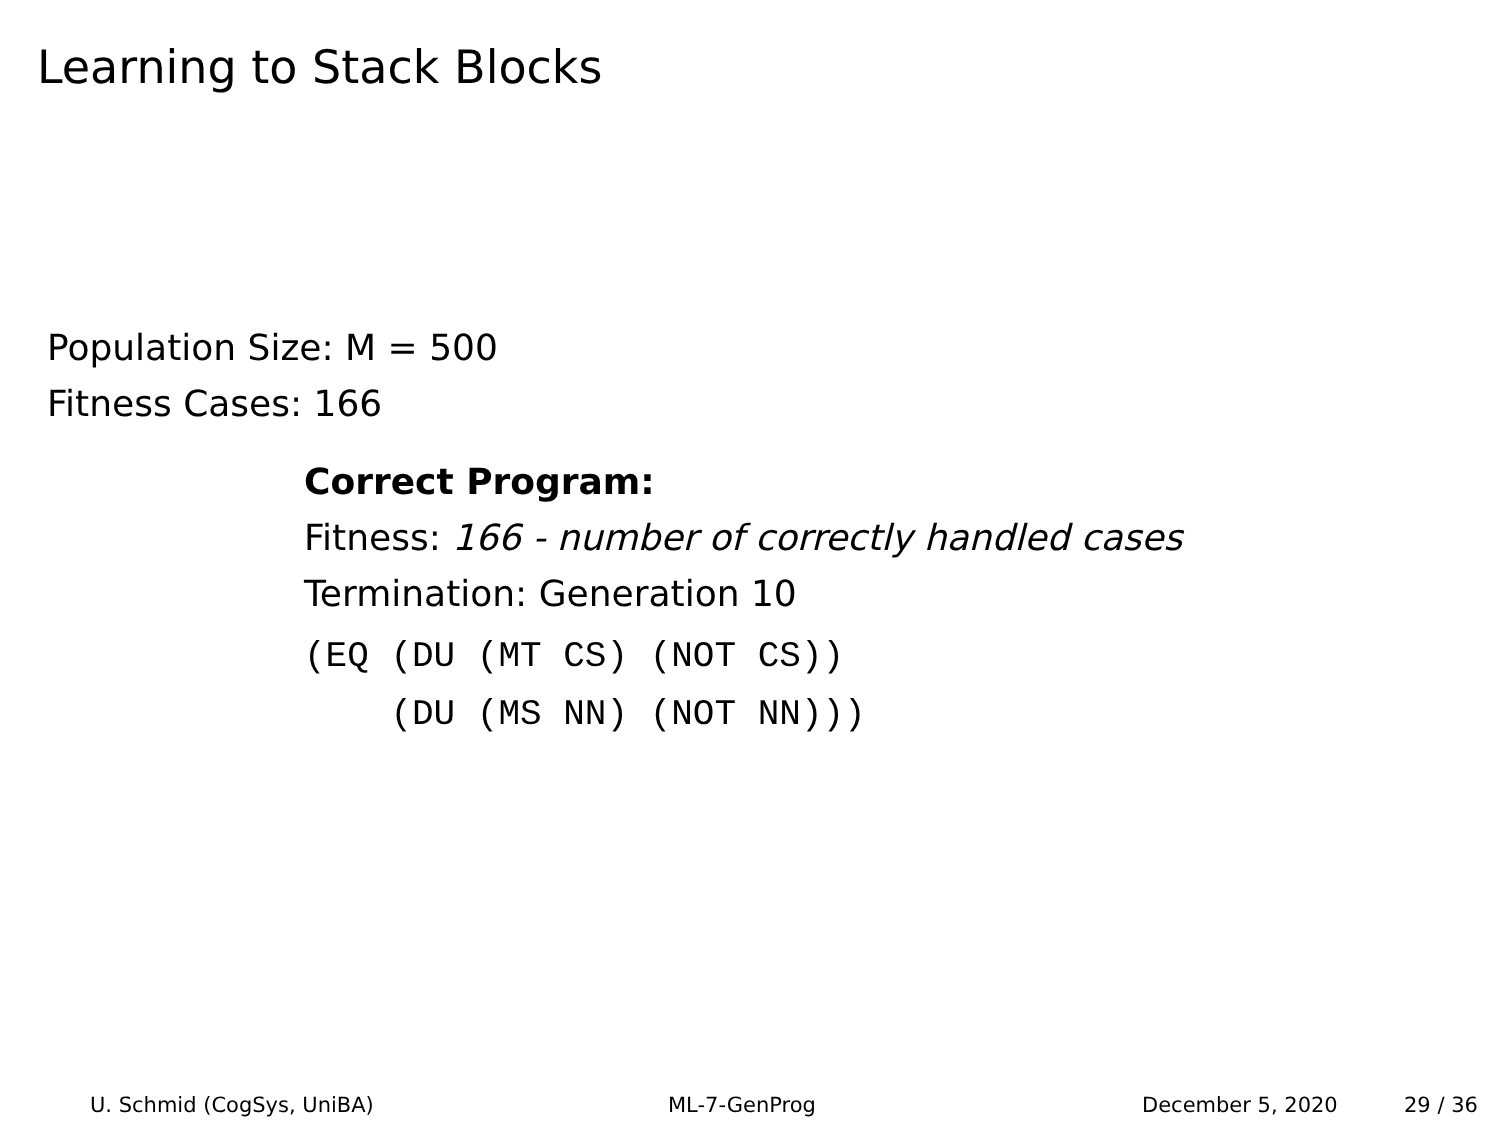Learning to Stack Blocks
Population Size: M = 500
Fitness Cases: 166
Correct Program:
Fitness: 166 - number of correctly handled cases
Termination: Generation 10
(EQ (DU (MT CS) (NOT CS)) (DU (MS NN) (NOT NN)))
U. Schmid (CogSys, UniBA) ML-7-GenProg December 5, 2020 29 / 36